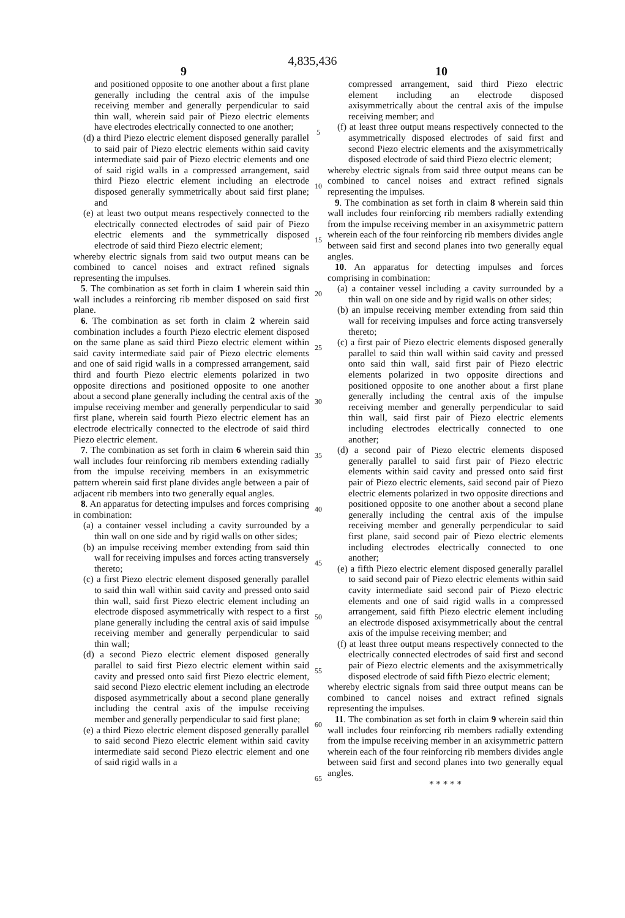4,835,436
9 10
and positioned opposite to one another about a first plane generally including the central axis of the impulse receiving member and generally perpendicular to said thin wall, wherein said pair of Piezo electric elements have electrodes electrically connected to one another;
(d) a third Piezo electric element disposed generally parallel to said pair of Piezo electric elements within said cavity intermediate said pair of Piezo electric elements and one of said rigid walls in a compressed arrangement, said third Piezo electric element including an electrode disposed generally symmetrically about said first plane; and
(e) at least two output means respectively connected to the electrically connected electrodes of said pair of Piezo electric elements and the symmetrically disposed electrode of said third Piezo electric element;
whereby electric signals from said two output means can be combined to cancel noises and extract refined signals representing the impulses.
5. The combination as set forth in claim 1 wherein said thin wall includes a reinforcing rib member disposed on said first plane.
6. The combination as set forth in claim 2 wherein said combination includes a fourth Piezo electric element disposed on the same plane as said third Piezo electric element within said cavity intermediate said pair of Piezo electric elements and one of said rigid walls in a compressed arrangement, said third and fourth Piezo electric elements polarized in two opposite directions and positioned opposite to one another about a second plane generally including the central axis of the impulse receiving member and generally perpendicular to said first plane, wherein said fourth Piezo electric element has an electrode electrically connected to the electrode of said third Piezo electric element.
7. The combination as set forth in claim 6 wherein said thin wall includes four reinforcing rib members extending radially from the impulse receiving members in an exisymmetric pattern wherein said first plane divides angle between a pair of adjacent rib members into two generally equal angles.
8. An apparatus for detecting impulses and forces comprising in combination:
(a) a container vessel including a cavity surrounded by a thin wall on one side and by rigid walls on other sides;
(b) an impulse receiving member extending from said thin wall for receiving impulses and forces acting transversely thereto;
(c) a first Piezo electric element disposed generally parallel to said thin wall within said cavity and pressed onto said thin wall, said first Piezo electric element including an electrode disposed asymmetrically with respect to a first plane generally including the central axis of said impulse receiving member and generally perpendicular to said thin wall;
(d) a second Piezo electric element disposed generally parallel to said first Piezo electric element within said cavity and pressed onto said first Piezo electric element, said second Piezo electric element including an electrode disposed asymmetrically about a second plane generally including the central axis of the impulse receiving member and generally perpendicular to said first plane;
(e) a third Piezo electric element disposed generally parallel to said second Piezo electric element within said cavity intermediate said second Piezo electric element and one of said rigid walls in a
5
10
15
20
25
30
35
40
45
50
55
60
65
compressed arrangement, said third Piezo electric element including an electrode disposed axisymmetrically about the central axis of the impulse receiving member; and
(f) at least three output means respectively connected to the asymmetrically disposed electrodes of said first and second Piezo electric elements and the axisymmetrically disposed electrode of said third Piezo electric element;
whereby electric signals from said three output means can be combined to cancel noises and extract refined signals representing the impulses.
9. The combination as set forth in claim 8 wherein said thin wall includes four reinforcing rib members radially extending from the impulse receiving member in an axisymmetric pattern wherein each of the four reinforcing rib members divides angle between said first and second planes into two generally equal angles.
10. An apparatus for detecting impulses and forces comprising in combination:
(a) a container vessel including a cavity surrounded by a thin wall on one side and by rigid walls on other sides;
(b) an impulse receiving member extending from said thin wall for receiving impulses and force acting transversely thereto;
(c) a first pair of Piezo electric elements disposed generally parallel to said thin wall within said cavity and pressed onto said thin wall, said first pair of Piezo electric elements polarized in two opposite directions and positioned opposite to one another about a first plane generally including the central axis of the impulse receiving member and generally perpendicular to said thin wall, said first pair of Piezo electric elements including electrodes electrically connected to one another;
(d) a second pair of Piezo electric elements disposed generally parallel to said first pair of Piezo electric elements within said cavity and pressed onto said first pair of Piezo electric elements, said second pair of Piezo electric elements polarized in two opposite directions and positioned opposite to one another about a second plane generally including the central axis of the impulse receiving member and generally perpendicular to said first plane, said second pair of Piezo electric elements including electrodes electrically connected to one another;
(e) a fifth Piezo electric element disposed generally parallel to said second pair of Piezo electric elements within said cavity intermediate said second pair of Piezo electric elements and one of said rigid walls in a compressed arrangement, said fifth Piezo electric element including an electrode disposed axisymmetrically about the central axis of the impulse receiving member; and
(f) at least three output means respectively connected to the electrically connected electrodes of said first and second pair of Piezo electric elements and the axisymmetrically disposed electrode of said fifth Piezo electric element;
whereby electric signals from said three output means can be combined to cancel noises and extract refined signals representing the impulses.
11. The combination as set forth in claim 9 wherein said thin wall includes four reinforcing rib members radially extending from the impulse receiving member in an axisymmetric pattern wherein each of the four reinforcing rib members divides angle between said first and second planes into two generally equal angles.
* * * * *